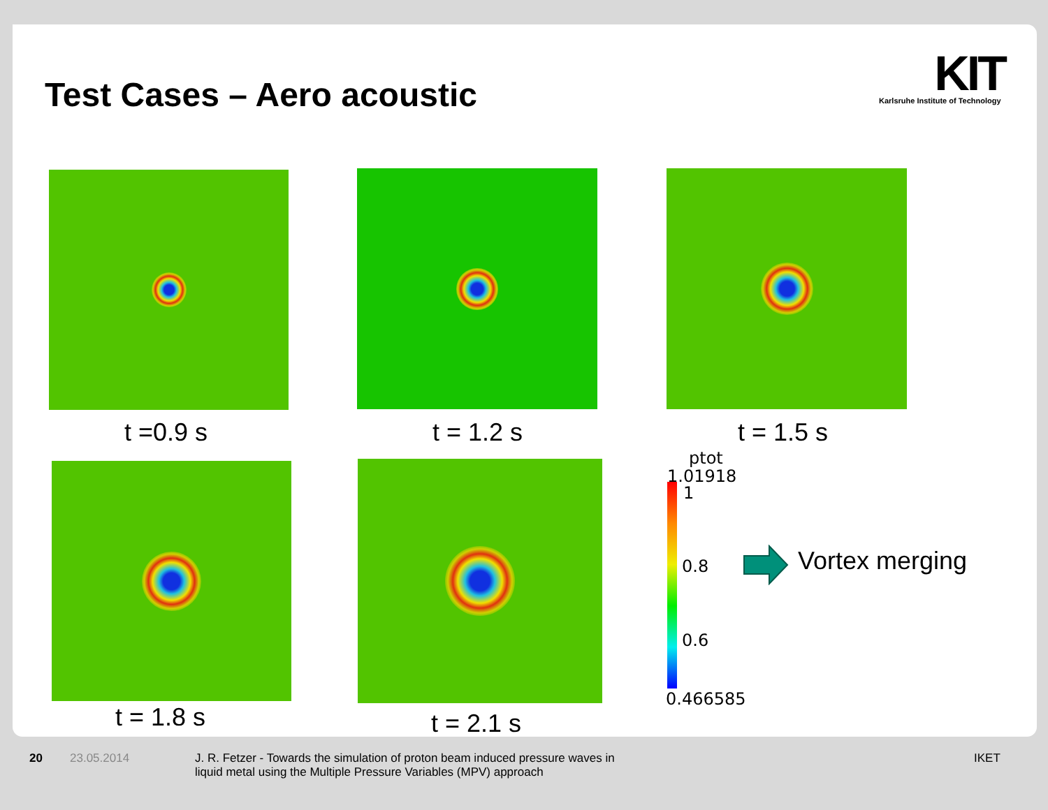Test Cases – Aero acoustic
KIT
Karlsruhe Institute of Technology
t =0.9 s t = 1.2 s t = 1.5 s
t = 1.8 s t = 2.1 s
ptot
1.01918
1
0.8
0.6
0.466585
Vortex merging
20 23.05.2014
J. R. Fetzer - Towards the simulation of proton beam induced pressure waves in
liquid metal using the Multiple Pressure Variables (MPV) approach
IKET